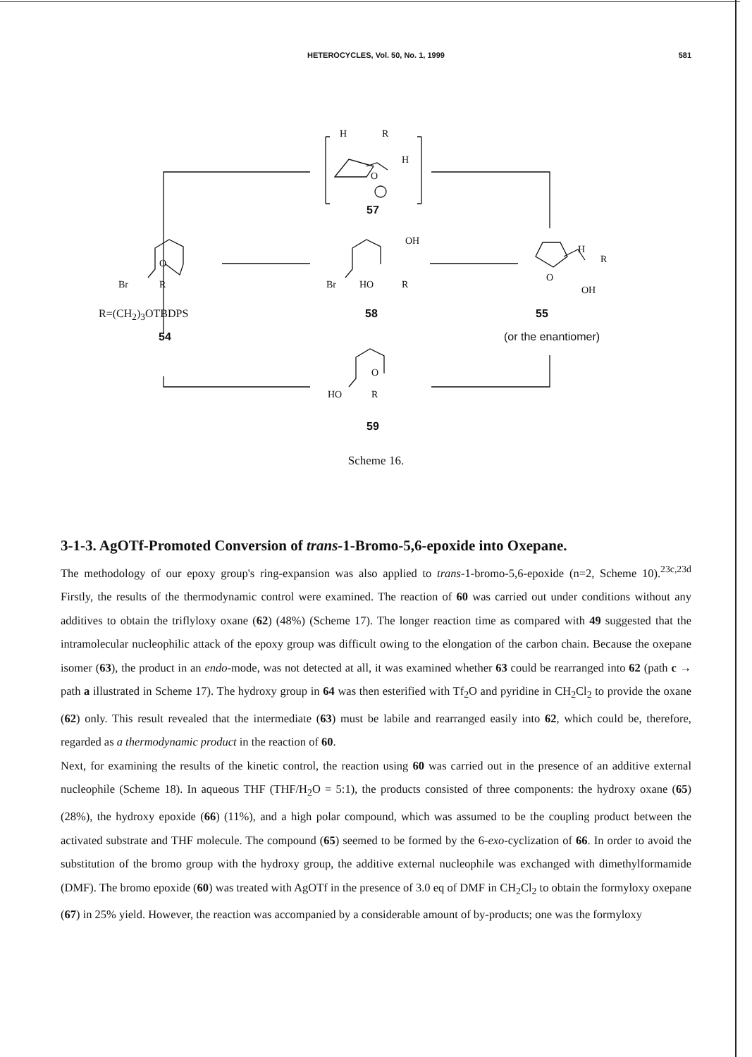HETEROCYCLES, Vol. 50, No. 1, 1999 581
H R
H
O
57
O
Br R
OH
Br HO R
H
R
O
OH
R=(CH<sub>2</sub>)<sub>3</sub>OTBDPS 58 55
54 (or the enantiomer)
O
HO R
59
Scheme 16.
3-1-3. AgOTf-Promoted Conversion of trans-1-Bromo-5,6-epoxide into Oxepane.
The methodology of our epoxy group's ring-expansion was also applied to trans-1-bromo-5,6-epoxide (n=2, Scheme 10).<sup>23c,23d</sup> Firstly, the results of the thermodynamic control were examined. The reaction of 60 was carried out under conditions without any additives to obtain the triflyloxy oxane (62) (48%) (Scheme 17). The longer reaction time as compared with 49 suggested that the intramolecular nucleophilic attack of the epoxy group was difficult owing to the elongation of the carbon chain. Because the oxepane isomer (63), the product in an endo-mode, was not detected at all, it was examined whether 63 could be rearranged into 62 (path c → path a illustrated in Scheme 17). The hydroxy group in 64 was then esterified with Tf<sub>2</sub>O and pyridine in CH<sub>2</sub>Cl<sub>2</sub> to provide the oxane (62) only. This result revealed that the intermediate (63) must be labile and rearranged easily into 62, which could be, therefore, regarded as a thermodynamic product in the reaction of 60.
Next, for examining the results of the kinetic control, the reaction using 60 was carried out in the presence of an additive external nucleophile (Scheme 18). In aqueous THF (THF/H<sub>2</sub>O = 5:1), the products consisted of three components: the hydroxy oxane (65) (28%), the hydroxy epoxide (66) (11%), and a high polar compound, which was assumed to be the coupling product between the activated substrate and THF molecule. The compound (65) seemed to be formed by the 6-exo-cyclization of 66. In order to avoid the substitution of the bromo group with the hydroxy group, the additive external nucleophile was exchanged with dimethylformamide (DMF). The bromo epoxide (60) was treated with AgOTf in the presence of 3.0 eq of DMF in CH<sub>2</sub>Cl<sub>2</sub> to obtain the formyloxy oxepane (67) in 25% yield. However, the reaction was accompanied by a considerable amount of by-products; one was the formyloxy